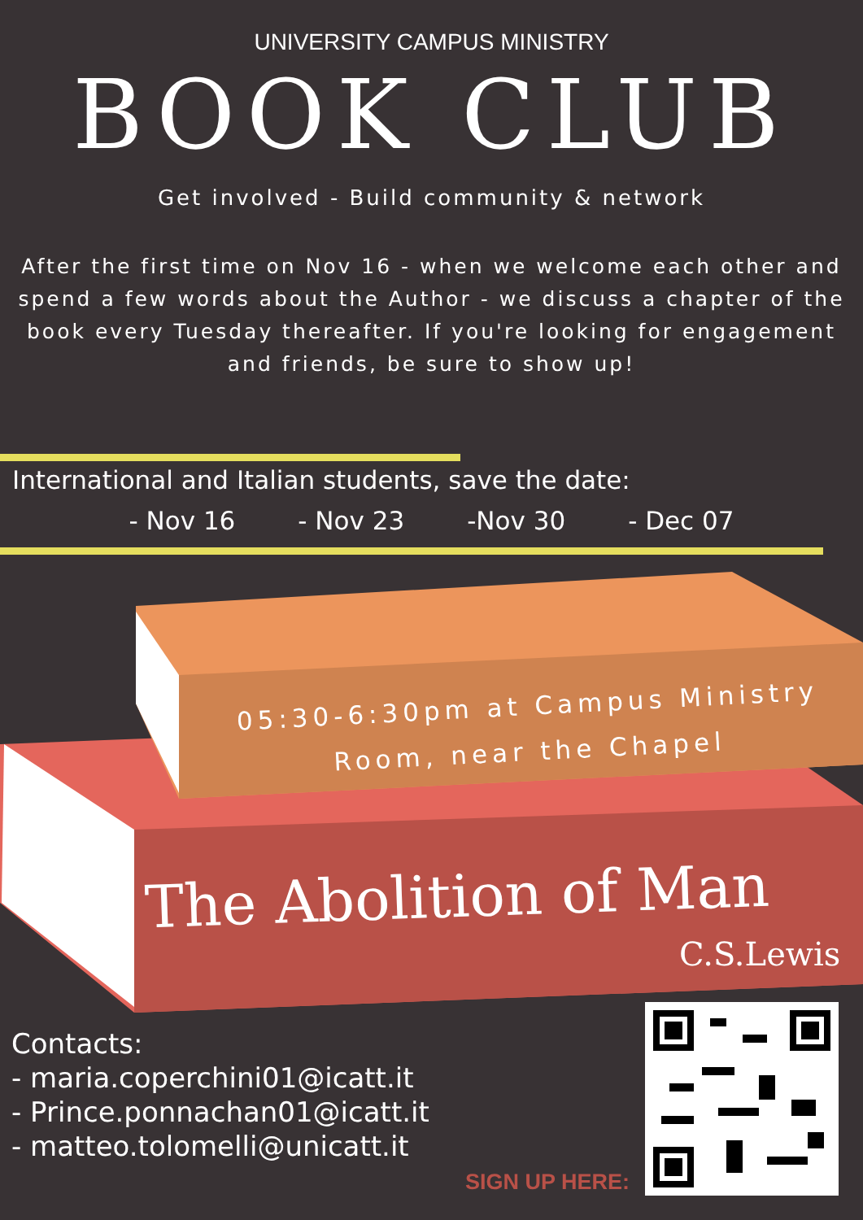UNIVERSITY CAMPUS MINISTRY
BOOK CLUB
Get involved - Build community & network
After the first time on Nov 16 - when we welcome each other and spend a few words about the Author - we discuss a chapter of the book every Tuesday thereafter. If you're looking for engagement and friends, be sure to show up!
International and Italian students, save the date:
- Nov 16 - Nov 23 -Nov 30 - Dec 07
05:30-6:30pm at Campus Ministry Room, near the Chapel
The Abolition of Man
C.S.Lewis
Contacts:
- maria.coperchini01@icatt.it
- Prince.ponnachan01@icatt.it
- matteo.tolomelli@unicatt.it
SIGN UP HERE: